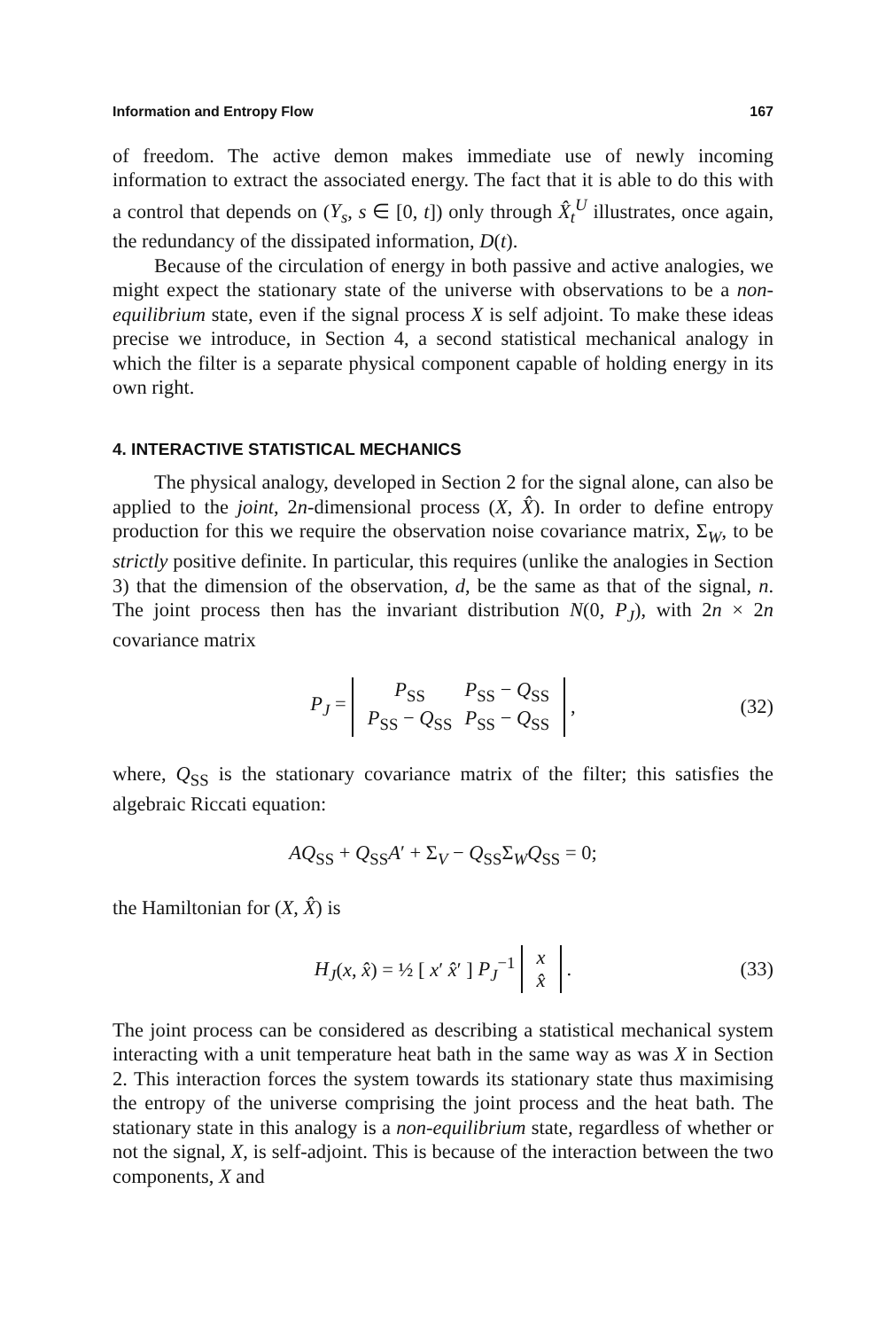Information and Entropy Flow 167
of freedom. The active demon makes immediate use of newly incoming information to extract the associated energy. The fact that it is able to do this with a control that depends on (Y<sub>s</sub>, s ∈ [0, t]) only through X̂<sub>t</sub><sup>U</sup> illustrates, once again, the redundancy of the dissipated information, D(t).
Because of the circulation of energy in both passive and active analogies, we might expect the stationary state of the universe with observations to be a non-equilibrium state, even if the signal process X is self adjoint. To make these ideas precise we introduce, in Section 4, a second statistical mechanical analogy in which the filter is a separate physical component capable of holding energy in its own right.
4. INTERACTIVE STATISTICAL MECHANICS
The physical analogy, developed in Section 2 for the signal alone, can also be applied to the joint, 2n-dimensional process (X, X̂). In order to define entropy production for this we require the observation noise covariance matrix, Σ<sub>W</sub>, to be strictly positive definite. In particular, this requires (unlike the analogies in Section 3) that the dimension of the observation, d, be the same as that of the signal, n. The joint process then has the invariant distribution N(0, P<sub>J</sub>), with 2n × 2n covariance matrix
P<sub>J</sub> =
| P<sub>SS</sub> | P<sub>SS</sub> − Q<sub>SS</sub> |
| P<sub>SS</sub> − Q<sub>SS</sub> | P<sub>SS</sub> − Q<sub>SS</sub> |
, (32)
where, Q<sub>SS</sub> is the stationary covariance matrix of the filter; this satisfies the algebraic Riccati equation:
AQ<sub>SS</sub> + Q<sub>SS</sub>A′ + Σ<sub>V</sub> − Q<sub>SS</sub>Σ<sub>W</sub>Q<sub>SS</sub> = 0;
the Hamiltonian for (X, X̂) is
H<sub>J</sub>(x, x̂) = ½ [ x′ x̂′ ] P<sub>J</sub><sup>−1</sup>
| x |
| x̂ |
. (33)
The joint process can be considered as describing a statistical mechanical system interacting with a unit temperature heat bath in the same way as was X in Section 2. This interaction forces the system towards its stationary state thus maximising the entropy of the universe comprising the joint process and the heat bath. The stationary state in this analogy is a non-equilibrium state, regardless of whether or not the signal, X, is self-adjoint. This is because of the interaction between the two components, X and